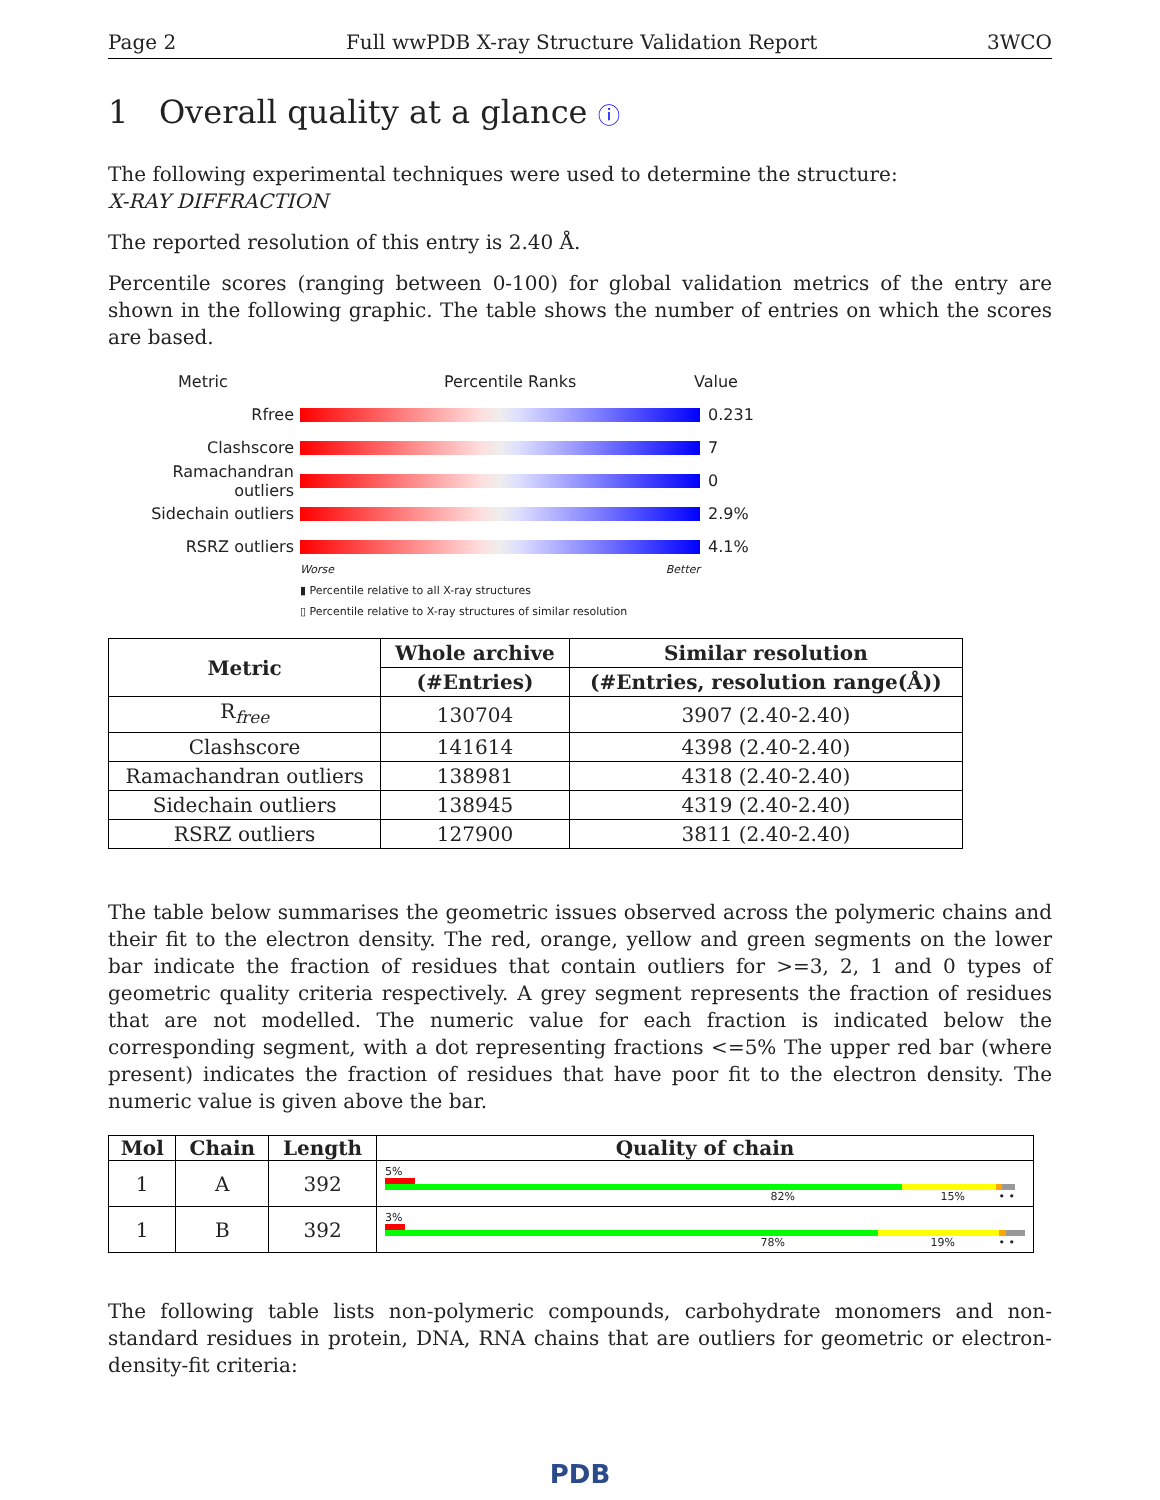Page 2 Full wwPDB X-ray Structure Validation Report 3WCO
1 Overall quality at a glance ⓘ
The following experimental techniques were used to determine the structure:
X-RAY DIFFRACTION
The reported resolution of this entry is 2.40 Å.
Percentile scores (ranging between 0-100) for global validation metrics of the entry are shown in the following graphic. The table shows the number of entries on which the scores are based.
Metric Percentile Ranks Value
Rfree 0.231
Clashscore 7
Ramachandran outliers
0
Sidechain outliers 2.9%
RSRZ outliers 4.1%
Worse Better
▮ Percentile relative to all X-ray structures
▯ Percentile relative to X-ray structures of similar resolution
| Metric | Whole archive | Similar resolution |
| --- | --- | --- |
| | (#Entries) | (#Entries, resolution range(Å)) |
| R<sub>free</sub> | 130704 | 3907 (2.40-2.40) |
| Clashscore | 141614 | 4398 (2.40-2.40) |
| Ramachandran outliers | 138981 | 4318 (2.40-2.40) |
| Sidechain outliers | 138945 | 4319 (2.40-2.40) |
| RSRZ outliers | 127900 | 3811 (2.40-2.40) |
The table below summarises the geometric issues observed across the polymeric chains and their fit to the electron density. The red, orange, yellow and green segments on the lower bar indicate the fraction of residues that contain outliers for >=3, 2, 1 and 0 types of geometric quality criteria respectively. A grey segment represents the fraction of residues that are not modelled. The numeric value for each fraction is indicated below the corresponding segment, with a dot representing fractions <=5% The upper red bar (where present) indicates the fraction of residues that have poor fit to the electron density. The numeric value is given above the bar.
| Mol | Chain | Length | Quality of chain |
| --- | --- | --- | --- |
| 1 | A | 392 | 5% 82% 15% • • |
| 1 | B | 392 | 3% 78% 19% • • |
The following table lists non-polymeric compounds, carbohydrate monomers and non-standard residues in protein, DNA, RNA chains that are outliers for geometric or electron-density-fit criteria:
PDB